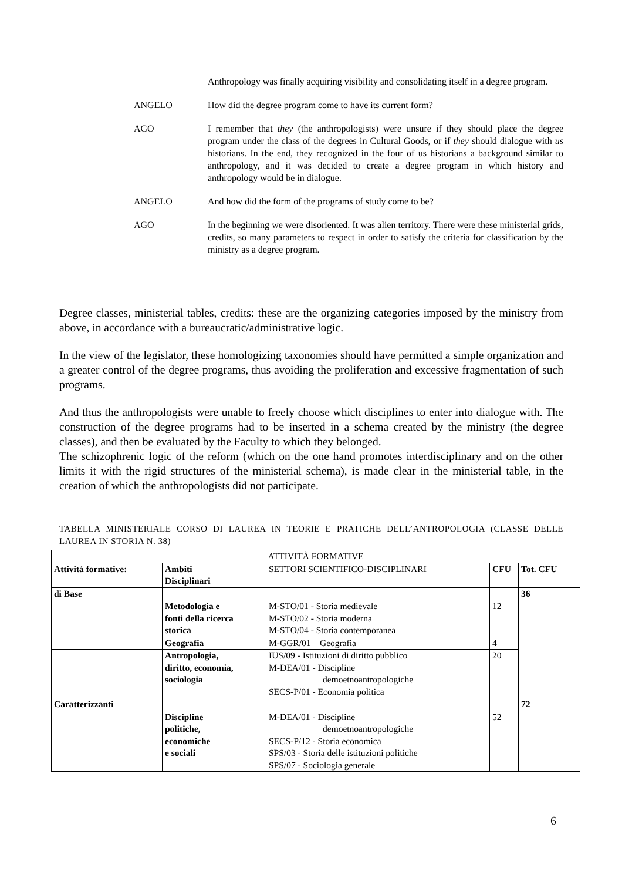Anthropology was finally acquiring visibility and consolidating itself in a degree program.
ANGELO How did the degree program come to have its current form?
AGO I remember that they (the anthropologists) were unsure if they should place the degree program under the class of the degrees in Cultural Goods, or if they should dialogue with us historians. In the end, they recognized in the four of us historians a background similar to anthropology, and it was decided to create a degree program in which history and anthropology would be in dialogue.
ANGELO And how did the form of the programs of study come to be?
AGO In the beginning we were disoriented. It was alien territory. There were these ministerial grids, credits, so many parameters to respect in order to satisfy the criteria for classification by the ministry as a degree program.
Degree classes, ministerial tables, credits: these are the organizing categories imposed by the ministry from above, in accordance with a bureaucratic/administrative logic.
In the view of the legislator, these homologizing taxonomies should have permitted a simple organization and a greater control of the degree programs, thus avoiding the proliferation and excessive fragmentation of such programs.
And thus the anthropologists were unable to freely choose which disciplines to enter into dialogue with. The construction of the degree programs had to be inserted in a schema created by the ministry (the degree classes), and then be evaluated by the Faculty to which they belonged.
The schizophrenic logic of the reform (which on the one hand promotes interdisciplinary and on the other limits it with the rigid structures of the ministerial schema), is made clear in the ministerial table, in the creation of which the anthropologists did not participate.
TABELLA MINISTERIALE CORSO DI LAUREA IN TEORIE E PRATICHE DELL’ANTROPOLOGIA (CLASSE DELLE LAUREA IN STORIA N. 38)
| ATTIVITÀ FORMATIVE | | | | |
| --- | --- | --- | --- | --- |
| Attività formative: | Ambiti Disciplinari | SETTORI SCIENTIFICO-DISCIPLINARI | CFU | Tot. CFU |
| di Base | | | | 36 |
| | Metodologia e fonti della ricerca storica | M-STO/01 - Storia medievale M-STO/02 - Storia moderna M-STO/04 - Storia contemporanea | 12 | |
| | Geografia | M-GGR/01 – Geografia | 4 | |
| | Antropologia, diritto, economia, sociologia | IUS/09 - Istituzioni di diritto pubblico M-DEA/01 - Discipline demoetnoantropologiche SECS-P/01 - Economia politica | 20 | |
| Caratterizzanti | | | | 72 |
| | Discipline politiche, economiche e sociali | M-DEA/01 - Discipline demoetnoantropologiche SECS-P/12 - Storia economica SPS/03 - Storia delle istituzioni politiche SPS/07 - Sociologia generale | 52 | |
6